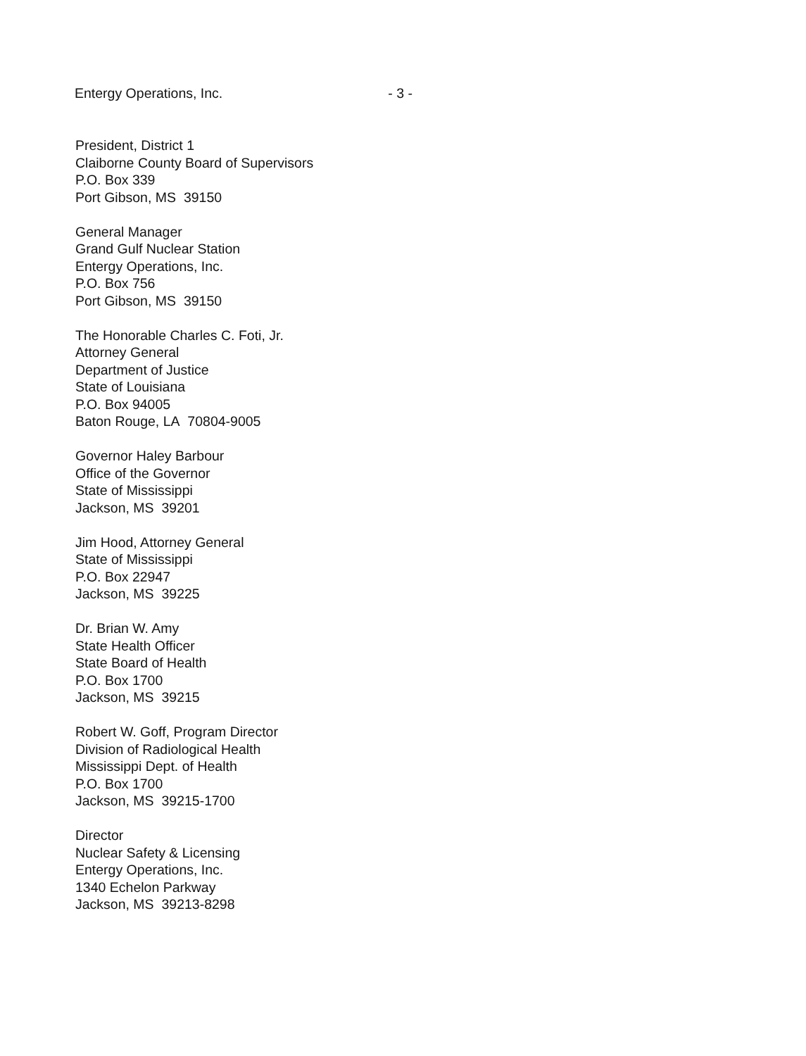Entergy Operations, Inc. - 3 -
President, District 1
Claiborne County Board of Supervisors
P.O. Box 339
Port Gibson, MS 39150
General Manager
Grand Gulf Nuclear Station
Entergy Operations, Inc.
P.O. Box 756
Port Gibson, MS 39150
The Honorable Charles C. Foti, Jr.
Attorney General
Department of Justice
State of Louisiana
P.O. Box 94005
Baton Rouge, LA 70804-9005
Governor Haley Barbour
Office of the Governor
State of Mississippi
Jackson, MS 39201
Jim Hood, Attorney General
State of Mississippi
P.O. Box 22947
Jackson, MS 39225
Dr. Brian W. Amy
State Health Officer
State Board of Health
P.O. Box 1700
Jackson, MS 39215
Robert W. Goff, Program Director
Division of Radiological Health
Mississippi Dept. of Health
P.O. Box 1700
Jackson, MS 39215-1700
Director
Nuclear Safety & Licensing
Entergy Operations, Inc.
1340 Echelon Parkway
Jackson, MS 39213-8298